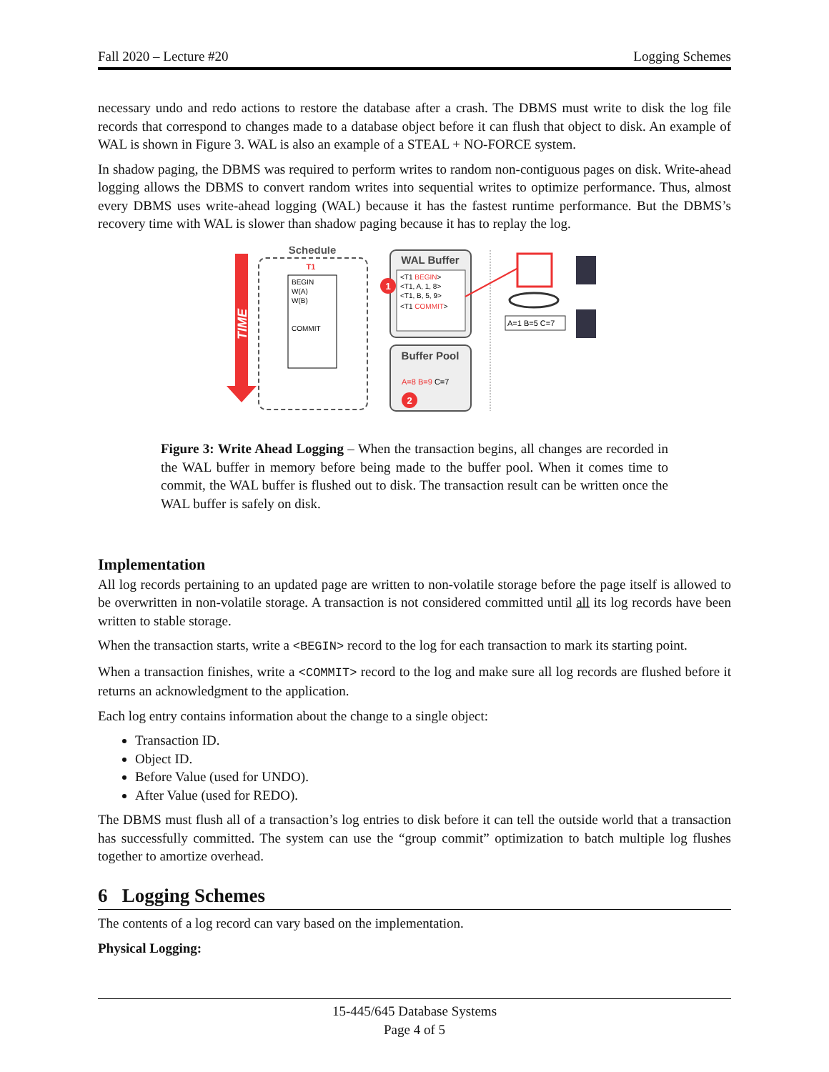Fall 2020 – Lecture #20 Logging Schemes
necessary undo and redo actions to restore the database after a crash. The DBMS must write to disk the log file records that correspond to changes made to a database object before it can flush that object to disk. An example of WAL is shown in Figure 3. WAL is also an example of a STEAL + NO-FORCE system.
In shadow paging, the DBMS was required to perform writes to random non-contiguous pages on disk. Write-ahead logging allows the DBMS to convert random writes into sequential writes to optimize performance. Thus, almost every DBMS uses write-ahead logging (WAL) because it has the fastest runtime performance. But the DBMS’s recovery time with WAL is slower than shadow paging because it has to replay the log.
TIME
Schedule
T1
BEGIN
W(A)
W(B)
COMMIT
WAL Buffer
<T1 BEGIN>
<T1, A, 1, 8>
<T1, B, 5, 9>
<T1 COMMIT>
1
Buffer Pool
A=8 B=9 C=7
2
A=1 B=5 C=7
Figure 3: Write Ahead Logging – When the transaction begins, all changes are recorded in the WAL buffer in memory before being made to the buffer pool. When it comes time to commit, the WAL buffer is flushed out to disk. The transaction result can be written once the WAL buffer is safely on disk.
Implementation
All log records pertaining to an updated page are written to non-volatile storage before the page itself is allowed to be overwritten in non-volatile storage. A transaction is not considered committed until all its log records have been written to stable storage.
When the transaction starts, write a <BEGIN> record to the log for each transaction to mark its starting point.
When a transaction finishes, write a <COMMIT> record to the log and make sure all log records are flushed before it returns an acknowledgment to the application.
Each log entry contains information about the change to a single object:
Transaction ID.
Object ID.
Before Value (used for UNDO).
After Value (used for REDO).
The DBMS must flush all of a transaction’s log entries to disk before it can tell the outside world that a transaction has successfully committed. The system can use the “group commit” optimization to batch multiple log flushes together to amortize overhead.
6 Logging Schemes
The contents of a log record can vary based on the implementation.
Physical Logging:
15-445/645 Database Systems
Page 4 of 5